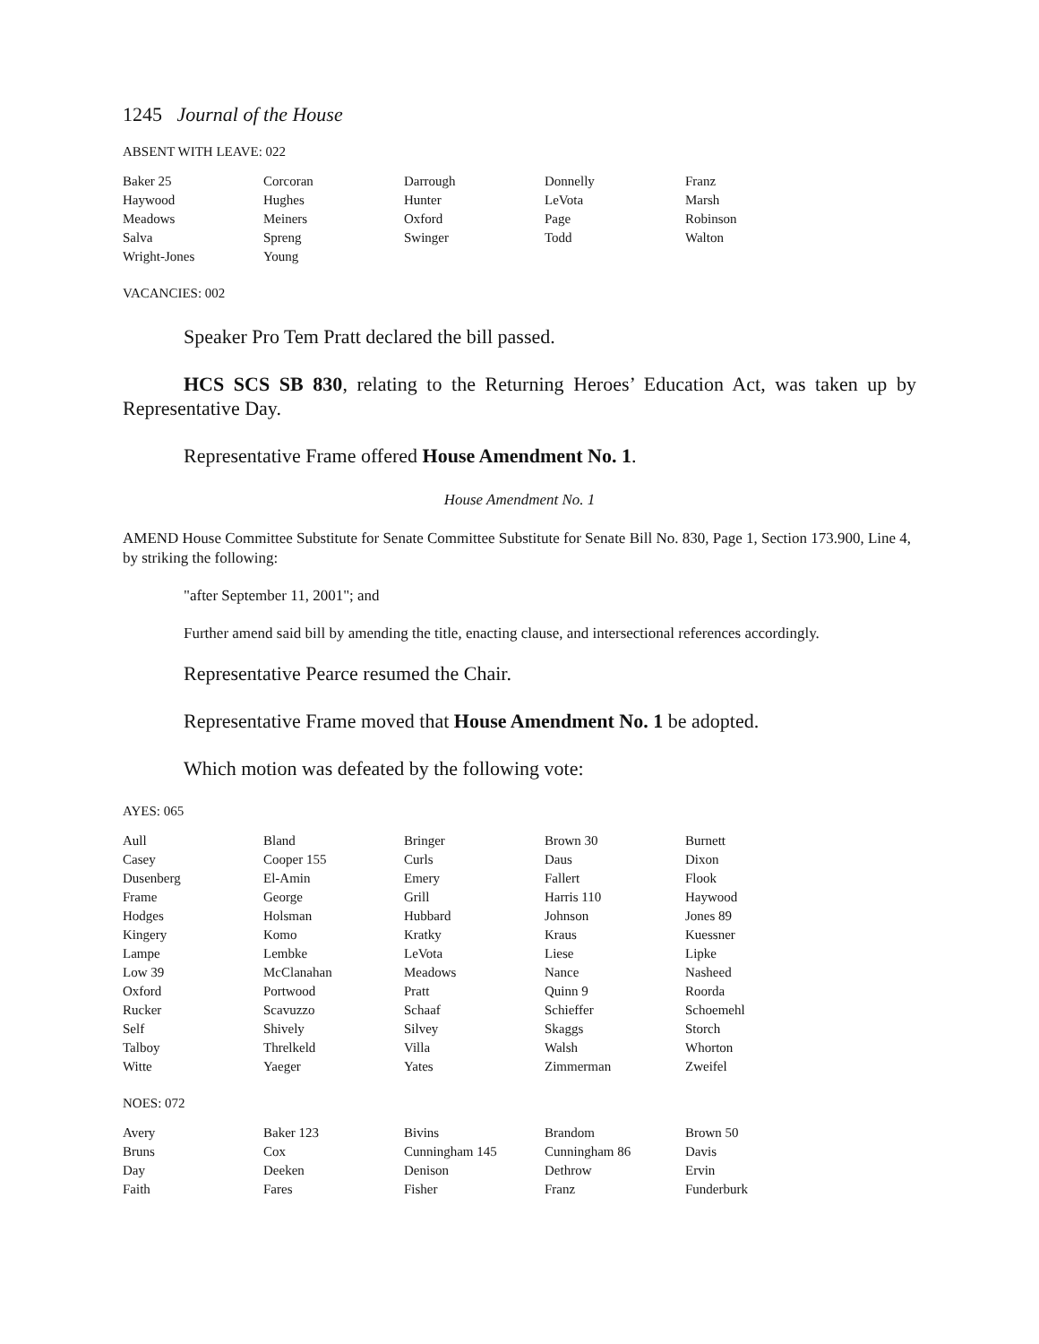1245 Journal of the House
ABSENT WITH LEAVE: 022
| Baker 25 | Corcoran | Darrough | Donnelly | Franz |
| Haywood | Hughes | Hunter | LeVota | Marsh |
| Meadows | Meiners | Oxford | Page | Robinson |
| Salva | Spreng | Swinger | Todd | Walton |
| Wright-Jones | Young | | | |
VACANCIES: 002
Speaker Pro Tem Pratt declared the bill passed.
HCS SCS SB 830, relating to the Returning Heroes’ Education Act, was taken up by Representative Day.
Representative Frame offered House Amendment No. 1.
House Amendment No. 1
AMEND House Committee Substitute for Senate Committee Substitute for Senate Bill No. 830, Page 1, Section 173.900, Line 4, by striking the following:
"after September 11, 2001"; and
Further amend said bill by amending the title, enacting clause, and intersectional references accordingly.
Representative Pearce resumed the Chair.
Representative Frame moved that House Amendment No. 1 be adopted.
Which motion was defeated by the following vote:
AYES: 065
| Aull | Bland | Bringer | Brown 30 | Burnett |
| Casey | Cooper 155 | Curls | Daus | Dixon |
| Dusenberg | El-Amin | Emery | Fallert | Flook |
| Frame | George | Grill | Harris 110 | Haywood |
| Hodges | Holsman | Hubbard | Johnson | Jones 89 |
| Kingery | Komo | Kratky | Kraus | Kuessner |
| Lampe | Lembke | LeVota | Liese | Lipke |
| Low 39 | McClanahan | Meadows | Nance | Nasheed |
| Oxford | Portwood | Pratt | Quinn 9 | Roorda |
| Rucker | Scavuzzo | Schaaf | Schieffer | Schoemehl |
| Self | Shively | Silvey | Skaggs | Storch |
| Talboy | Threlkeld | Villa | Walsh | Whorton |
| Witte | Yaeger | Yates | Zimmerman | Zweifel |
NOES: 072
| Avery | Baker 123 | Bivins | Brandom | Brown 50 |
| Bruns | Cox | Cunningham 145 | Cunningham 86 | Davis |
| Day | Deeken | Denison | Dethrow | Ervin |
| Faith | Fares | Fisher | Franz | Funderburk |